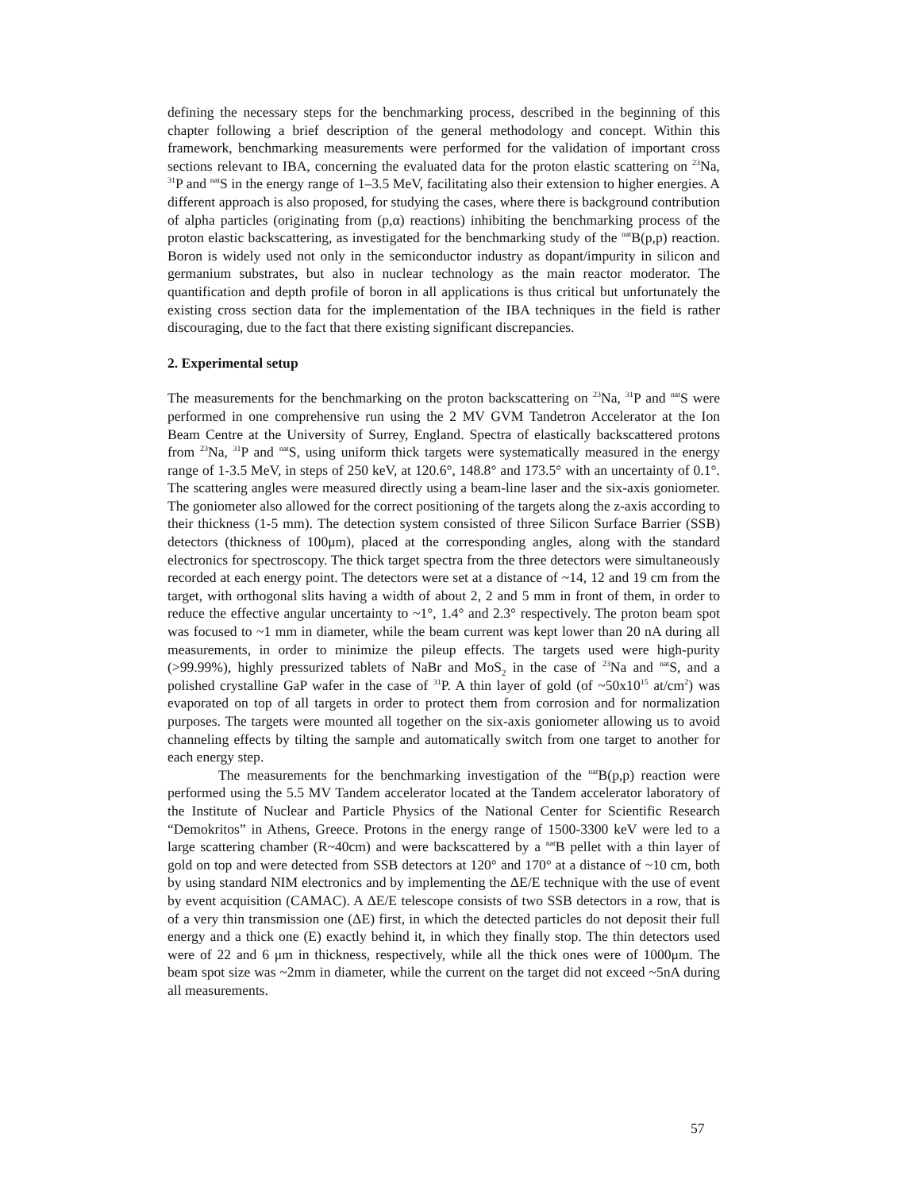defining the necessary steps for the benchmarking process, described in the beginning of this chapter following a brief description of the general methodology and concept. Within this framework, benchmarking measurements were performed for the validation of important cross sections relevant to IBA, concerning the evaluated data for the proton elastic scattering on <sup>23</sup>Na, <sup>31</sup>P and <sup>nat</sup>S in the energy range of 1–3.5 MeV, facilitating also their extension to higher energies. A different approach is also proposed, for studying the cases, where there is background contribution of alpha particles (originating from (p,α) reactions) inhibiting the benchmarking process of the proton elastic backscattering, as investigated for the benchmarking study of the <sup>nat</sup>B(p,p) reaction. Boron is widely used not only in the semiconductor industry as dopant/impurity in silicon and germanium substrates, but also in nuclear technology as the main reactor moderator. The quantification and depth profile of boron in all applications is thus critical but unfortunately the existing cross section data for the implementation of the IBA techniques in the field is rather discouraging, due to the fact that there existing significant discrepancies.
2. Experimental setup
The measurements for the benchmarking on the proton backscattering on <sup>23</sup>Na, <sup>31</sup>P and <sup>nat</sup>S were performed in one comprehensive run using the 2 MV GVM Tandetron Accelerator at the Ion Beam Centre at the University of Surrey, England. Spectra of elastically backscattered protons from <sup>23</sup>Na, <sup>31</sup>P and <sup>nat</sup>S, using uniform thick targets were systematically measured in the energy range of 1-3.5 MeV, in steps of 250 keV, at 120.6°, 148.8° and 173.5° with an uncertainty of 0.1°. The scattering angles were measured directly using a beam-line laser and the six-axis goniometer. The goniometer also allowed for the correct positioning of the targets along the z-axis according to their thickness (1-5 mm). The detection system consisted of three Silicon Surface Barrier (SSB) detectors (thickness of 100μm), placed at the corresponding angles, along with the standard electronics for spectroscopy. The thick target spectra from the three detectors were simultaneously recorded at each energy point. The detectors were set at a distance of ~14, 12 and 19 cm from the target, with orthogonal slits having a width of about 2, 2 and 5 mm in front of them, in order to reduce the effective angular uncertainty to ~1°, 1.4° and 2.3° respectively. The proton beam spot was focused to ~1 mm in diameter, while the beam current was kept lower than 20 nA during all measurements, in order to minimize the pileup effects. The targets used were high-purity (>99.99%), highly pressurized tablets of NaBr and MoS<sub>2</sub> in the case of <sup>23</sup>Na and <sup>nat</sup>S, and a polished crystalline GaP wafer in the case of <sup>31</sup>P. A thin layer of gold (of ~50x10<sup>15</sup> at/cm<sup>2</sup>) was evaporated on top of all targets in order to protect them from corrosion and for normalization purposes. The targets were mounted all together on the six-axis goniometer allowing us to avoid channeling effects by tilting the sample and automatically switch from one target to another for each energy step.
The measurements for the benchmarking investigation of the <sup>nat</sup>B(p,p) reaction were performed using the 5.5 MV Tandem accelerator located at the Tandem accelerator laboratory of the Institute of Nuclear and Particle Physics of the National Center for Scientific Research “Demokritos” in Athens, Greece. Protons in the energy range of 1500-3300 keV were led to a large scattering chamber (R~40cm) and were backscattered by a <sup>nat</sup>B pellet with a thin layer of gold on top and were detected from SSB detectors at 120° and 170° at a distance of ~10 cm, both by using standard NIM electronics and by implementing the ΔE/E technique with the use of event by event acquisition (CAMAC). A ΔE/E telescope consists of two SSB detectors in a row, that is of a very thin transmission one (ΔE) first, in which the detected particles do not deposit their full energy and a thick one (E) exactly behind it, in which they finally stop. The thin detectors used were of 22 and 6 μm in thickness, respectively, while all the thick ones were of 1000μm. The beam spot size was ~2mm in diameter, while the current on the target did not exceed ~5nA during all measurements.
57